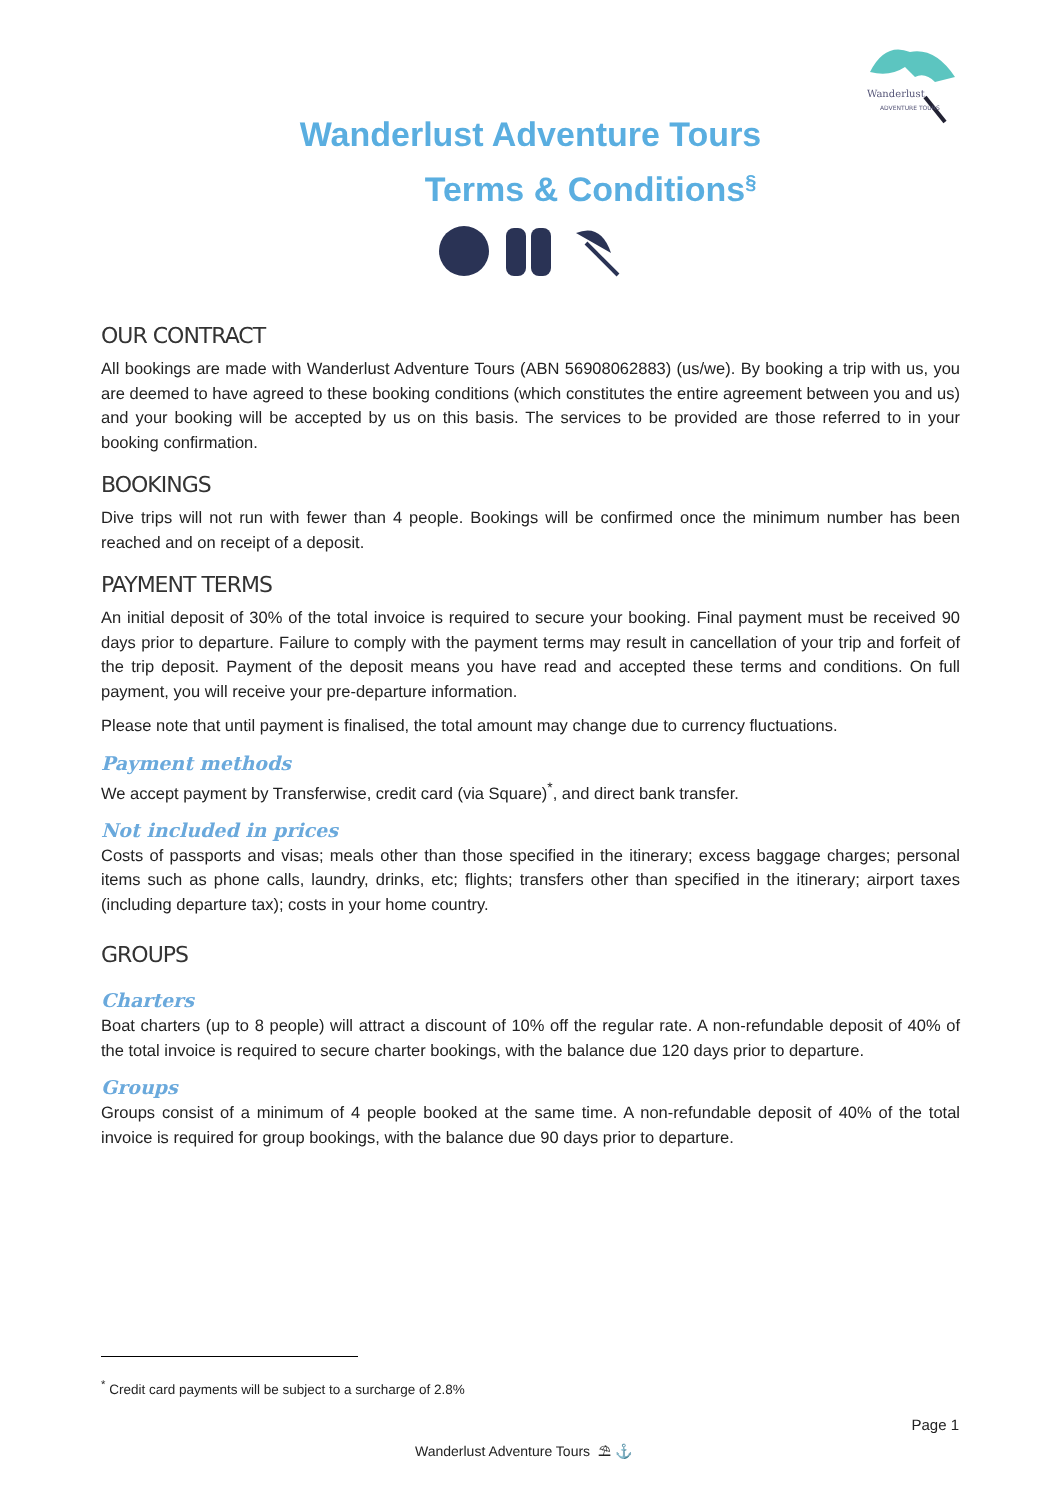Wanderlust
ADVENTURE TOURS
Wanderlust Adventure Tours
Terms & Conditions<sup>§</sup>
OUR CONTRACT
All bookings are made with Wanderlust Adventure Tours (ABN 56908062883) (us/we). By booking a trip with us, you are deemed to have agreed to these booking conditions (which constitutes the entire agreement between you and us) and your booking will be accepted by us on this basis. The services to be provided are those referred to in your booking confirmation.
BOOKINGS
Dive trips will not run with fewer than 4 people. Bookings will be confirmed once the minimum number has been reached and on receipt of a deposit.
PAYMENT TERMS
An initial deposit of 30% of the total invoice is required to secure your booking. Final payment must be received 90 days prior to departure. Failure to comply with the payment terms may result in cancellation of your trip and forfeit of the trip deposit. Payment of the deposit means you have read and accepted these terms and conditions. On full payment, you will receive your pre-departure information.
Please note that until payment is finalised, the total amount may change due to currency fluctuations.
Payment methods
We accept payment by Transferwise, credit card (via Square)<sup>*</sup>, and direct bank transfer.
Not included in prices
Costs of passports and visas; meals other than those specified in the itinerary; excess baggage charges; personal items such as phone calls, laundry, drinks, etc; flights; transfers other than specified in the itinerary; airport taxes (including departure tax); costs in your home country.
GROUPS
Charters
Boat charters (up to 8 people) will attract a discount of 10% off the regular rate. A non-refundable deposit of 40% of the total invoice is required to secure charter bookings, with the balance due 120 days prior to departure.
Groups
Groups consist of a minimum of 4 people booked at the same time. A non-refundable deposit of 40% of the total invoice is required for group bookings, with the balance due 90 days prior to departure.
<sup>*</sup> Credit card payments will be subject to a surcharge of 2.8%
Page 1
Wanderlust Adventure Tours ⛱ ⚓